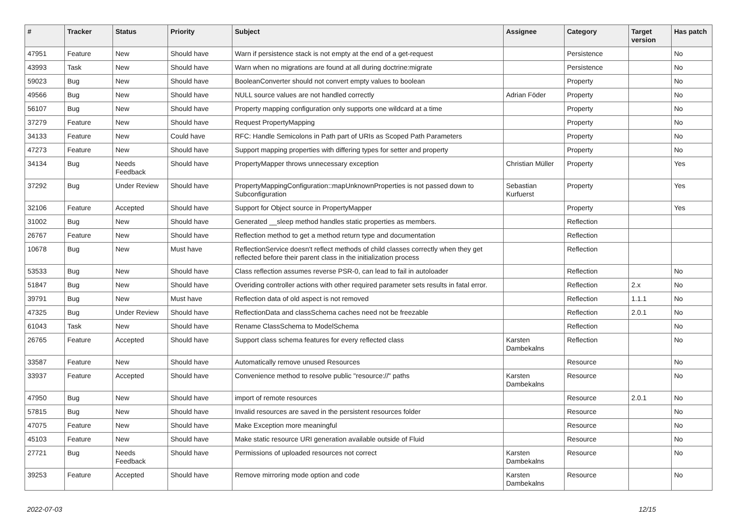| # | Tracker | Status | Priority | Subject | Assignee | Category | Target version | Has patch |
| --- | --- | --- | --- | --- | --- | --- | --- | --- |
| 47951 | Feature | New | Should have | Warn if persistence stack is not empty at the end of a get-request | | Persistence | | No |
| 43993 | Task | New | Should have | Warn when no migrations are found at all during doctrine:migrate | | Persistence | | No |
| 59023 | Bug | New | Should have | BooleanConverter should not convert empty values to boolean | | Property | | No |
| 49566 | Bug | New | Should have | NULL source values are not handled correctly | Adrian Föder | Property | | No |
| 56107 | Bug | New | Should have | Property mapping configuration only supports one wildcard at a time | | Property | | No |
| 37279 | Feature | New | Should have | Request PropertyMapping | | Property | | No |
| 34133 | Feature | New | Could have | RFC: Handle Semicolons in Path part of URIs as Scoped Path Parameters | | Property | | No |
| 47273 | Feature | New | Should have | Support mapping properties with differing types for setter and property | | Property | | No |
| 34134 | Bug | Needs Feedback | Should have | PropertyMapper throws unnecessary exception | Christian Müller | Property | | Yes |
| 37292 | Bug | Under Review | Should have | PropertyMappingConfiguration::mapUnknownProperties is not passed down to Subconfiguration | Sebastian Kurfuerst | Property | | Yes |
| 32106 | Feature | Accepted | Should have | Support for Object source in PropertyMapper | | Property | | Yes |
| 31002 | Bug | New | Should have | Generated __sleep method handles static properties as members. | | Reflection | | |
| 26767 | Feature | New | Should have | Reflection method to get a method return type and documentation | | Reflection | | |
| 10678 | Bug | New | Must have | ReflectionService doesn't reflect methods of child classes correctly when they get reflected before their parent class in the initialization process | | Reflection | | |
| 53533 | Bug | New | Should have | Class reflection assumes reverse PSR-0, can lead to fail in autoloader | | Reflection | | No |
| 51847 | Bug | New | Should have | Overiding controller actions with other required parameter sets results in fatal error. | | Reflection | 2.x | No |
| 39791 | Bug | New | Must have | Reflection data of old aspect is not removed | | Reflection | 1.1.1 | No |
| 47325 | Bug | Under Review | Should have | ReflectionData and classSchema caches need not be freezable | | Reflection | 2.0.1 | No |
| 61043 | Task | New | Should have | Rename ClassSchema to ModelSchema | | Reflection | | No |
| 26765 | Feature | Accepted | Should have | Support class schema features for every reflected class | Karsten Dambekalns | Reflection | | No |
| 33587 | Feature | New | Should have | Automatically remove unused Resources | | Resource | | No |
| 33937 | Feature | Accepted | Should have | Convenience method to resolve public "resource://" paths | Karsten Dambekalns | Resource | | No |
| 47950 | Bug | New | Should have | import of remote resources | | Resource | 2.0.1 | No |
| 57815 | Bug | New | Should have | Invalid resources are saved in the persistent resources folder | | Resource | | No |
| 47075 | Feature | New | Should have | Make Exception more meaningful | | Resource | | No |
| 45103 | Feature | New | Should have | Make static resource URI generation available outside of Fluid | | Resource | | No |
| 27721 | Bug | Needs Feedback | Should have | Permissions of uploaded resources not correct | Karsten Dambekalns | Resource | | No |
| 39253 | Feature | Accepted | Should have | Remove mirroring mode option and code | Karsten Dambekalns | Resource | | No |
2022-07-03 12/15